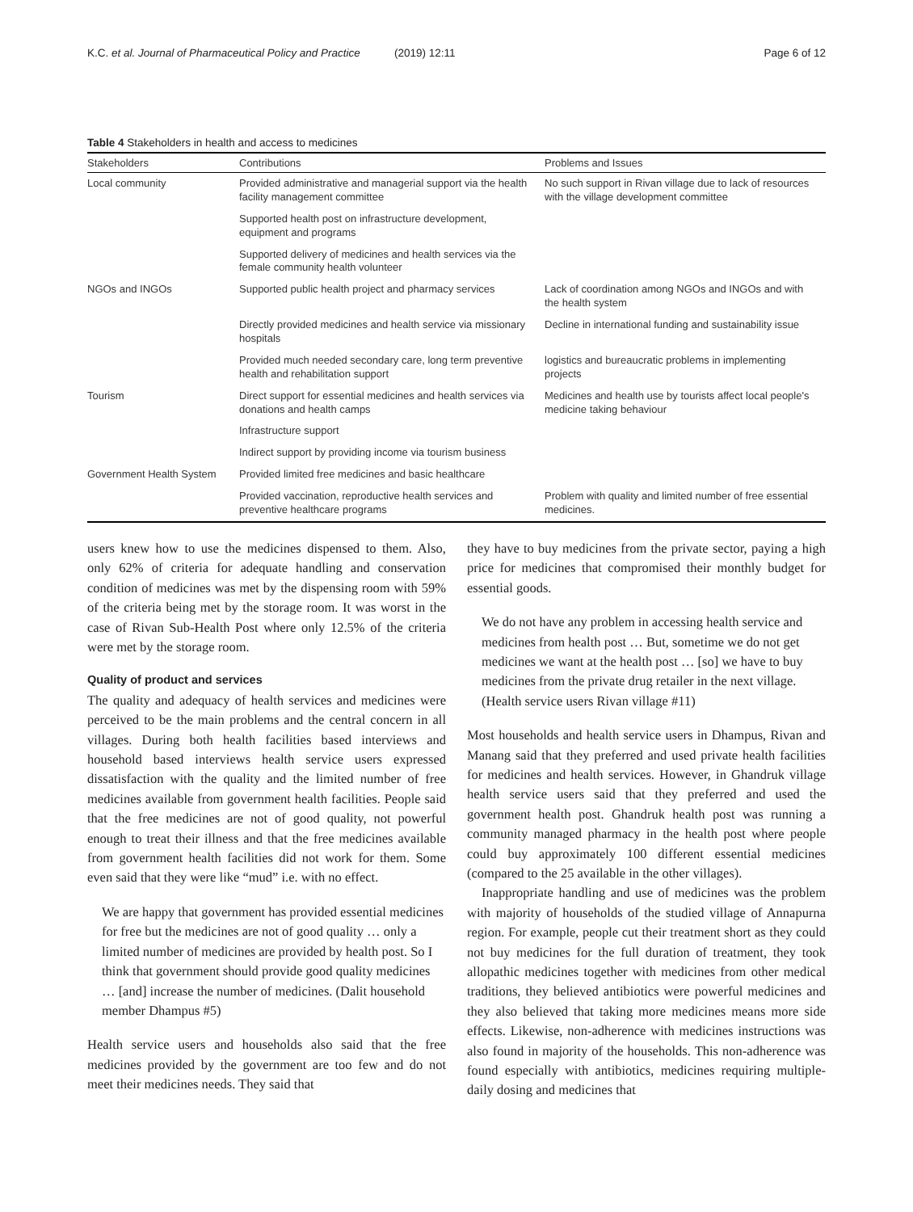K.C. et al. Journal of Pharmaceutical Policy and Practice (2019) 12:11 Page 6 of 12
Table 4 Stakeholders in health and access to medicines
| Stakeholders | Contributions | Problems and Issues |
| --- | --- | --- |
| Local community | Provided administrative and managerial support via the health facility management committee | No such support in Rivan village due to lack of resources with the village development committee |
| | Supported health post on infrastructure development, equipment and programs | |
| | Supported delivery of medicines and health services via the female community health volunteer | |
| NGOs and INGOs | Supported public health project and pharmacy services | Lack of coordination among NGOs and INGOs and with the health system |
| | Directly provided medicines and health service via missionary hospitals | Decline in international funding and sustainability issue |
| | Provided much needed secondary care, long term preventive health and rehabilitation support | logistics and bureaucratic problems in implementing projects |
| Tourism | Direct support for essential medicines and health services via donations and health camps | Medicines and health use by tourists affect local people's medicine taking behaviour |
| | Infrastructure support | |
| | Indirect support by providing income via tourism business | |
| Government Health System | Provided limited free medicines and basic healthcare | |
| | Provided vaccination, reproductive health services and preventive healthcare programs | Problem with quality and limited number of free essential medicines. |
users knew how to use the medicines dispensed to them. Also, only 62% of criteria for adequate handling and conservation condition of medicines was met by the dispensing room with 59% of the criteria being met by the storage room. It was worst in the case of Rivan Sub-Health Post where only 12.5% of the criteria were met by the storage room.
Quality of product and services
The quality and adequacy of health services and medicines were perceived to be the main problems and the central concern in all villages. During both health facilities based interviews and household based interviews health service users expressed dissatisfaction with the quality and the limited number of free medicines available from government health facilities. People said that the free medicines are not of good quality, not powerful enough to treat their illness and that the free medicines available from government health facilities did not work for them. Some even said that they were like “mud” i.e. with no effect.
We are happy that government has provided essential medicines for free but the medicines are not of good quality … only a limited number of medicines are provided by health post. So I think that government should provide good quality medicines … [and] increase the number of medicines. (Dalit household member Dhampus #5)
Health service users and households also said that the free medicines provided by the government are too few and do not meet their medicines needs. They said that
they have to buy medicines from the private sector, paying a high price for medicines that compromised their monthly budget for essential goods.
We do not have any problem in accessing health service and medicines from health post … But, sometime we do not get medicines we want at the health post … [so] we have to buy medicines from the private drug retailer in the next village. (Health service users Rivan village #11)
Most households and health service users in Dhampus, Rivan and Manang said that they preferred and used private health facilities for medicines and health services. However, in Ghandruk village health service users said that they preferred and used the government health post. Ghandruk health post was running a community managed pharmacy in the health post where people could buy approximately 100 different essential medicines (compared to the 25 available in the other villages).
Inappropriate handling and use of medicines was the problem with majority of households of the studied village of Annapurna region. For example, people cut their treatment short as they could not buy medicines for the full duration of treatment, they took allopathic medicines together with medicines from other medical traditions, they believed antibiotics were powerful medicines and they also believed that taking more medicines means more side effects. Likewise, non-adherence with medicines instructions was also found in majority of the households. This non-adherence was found especially with antibiotics, medicines requiring multiple-daily dosing and medicines that